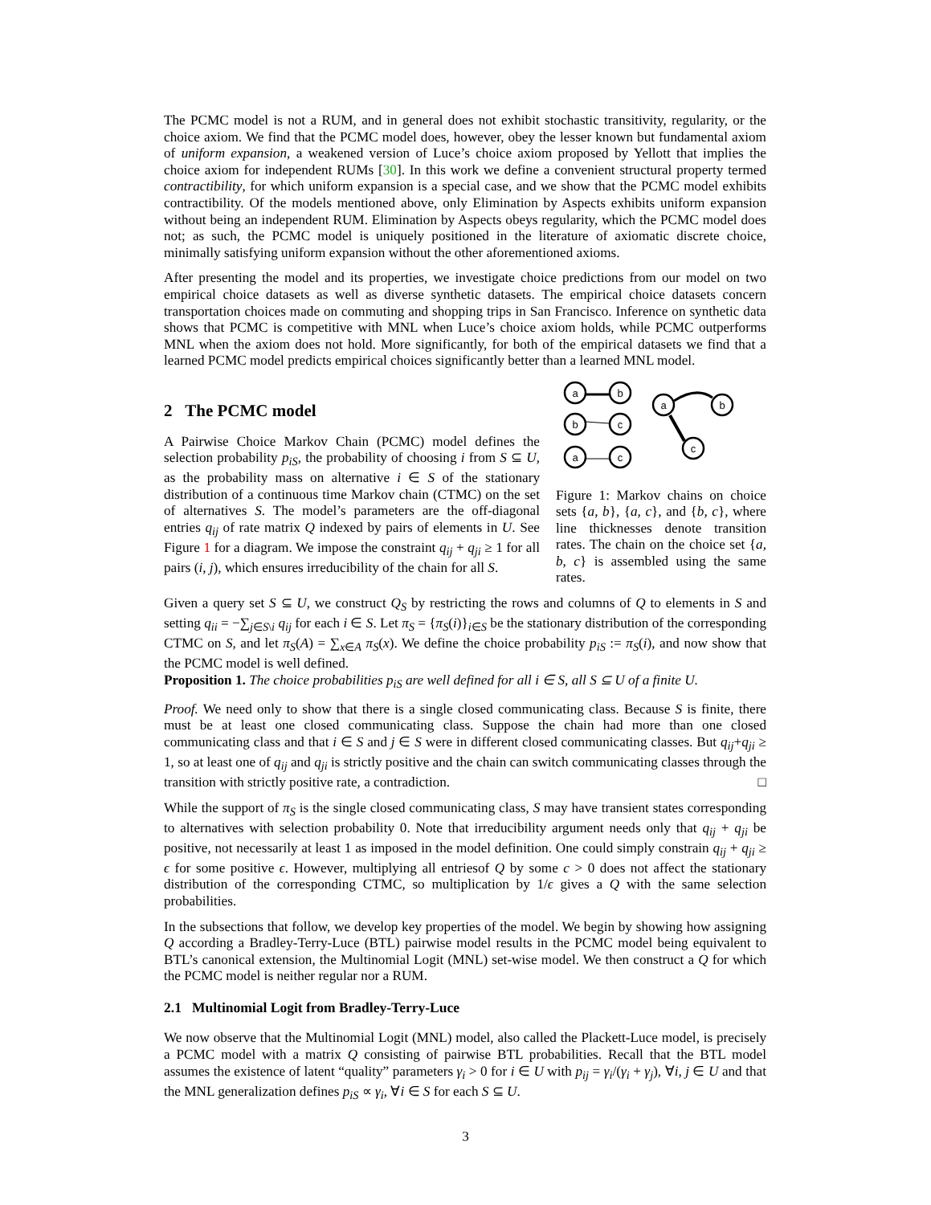The PCMC model is not a RUM, and in general does not exhibit stochastic transitivity, regularity, or the choice axiom. We find that the PCMC model does, however, obey the lesser known but fundamental axiom of uniform expansion, a weakened version of Luce’s choice axiom proposed by Yellott that implies the choice axiom for independent RUMs [30]. In this work we define a convenient structural property termed contractibility, for which uniform expansion is a special case, and we show that the PCMC model exhibits contractibility. Of the models mentioned above, only Elimination by Aspects exhibits uniform expansion without being an independent RUM. Elimination by Aspects obeys regularity, which the PCMC model does not; as such, the PCMC model is uniquely positioned in the literature of axiomatic discrete choice, minimally satisfying uniform expansion without the other aforementioned axioms.
After presenting the model and its properties, we investigate choice predictions from our model on two empirical choice datasets as well as diverse synthetic datasets. The empirical choice datasets concern transportation choices made on commuting and shopping trips in San Francisco. Inference on synthetic data shows that PCMC is competitive with MNL when Luce’s choice axiom holds, while PCMC outperforms MNL when the axiom does not hold. More significantly, for both of the empirical datasets we find that a learned PCMC model predicts empirical choices significantly better than a learned MNL model.
2 The PCMC model
A Pairwise Choice Markov Chain (PCMC) model defines the selection probability p<sub>iS</sub>, the probability of choosing i from S ⊆ U, as the probability mass on alternative i ∈ S of the stationary distribution of a continuous time Markov chain (CTMC) on the set of alternatives S. The model’s parameters are the off-diagonal entries q<sub>ij</sub> of rate matrix Q indexed by pairs of elements in U. See Figure 1 for a diagram. We impose the constraint q<sub>ij</sub> + q<sub>ji</sub> ≥ 1 for all pairs (i, j), which ensures irreducibility of the chain for all S.
a
b
b
c
a
c
a
b
c
Figure 1: Markov chains on choice sets {a, b}, {a, c}, and {b, c}, where line thicknesses denote transition rates. The chain on the choice set {a, b, c} is assembled using the same rates.
Given a query set S ⊆ U, we construct Q<sub>S</sub> by restricting the rows and columns of Q to elements in S and setting q<sub>ii</sub> = −∑<sub>j∈S\i</sub> q<sub>ij</sub> for each i ∈ S. Let π<sub>S</sub> = {π<sub>S</sub>(i)}<sub>i∈S</sub> be the stationary distribution of the corresponding CTMC on S, and let π<sub>S</sub>(A) = ∑<sub>x∈A</sub> π<sub>S</sub>(x). We define the choice probability p<sub>iS</sub> := π<sub>S</sub>(i), and now show that the PCMC model is well defined.
Proposition 1. The choice probabilities p<sub>iS</sub> are well defined for all i ∈ S, all S ⊆ U of a finite U.
Proof. We need only to show that there is a single closed communicating class. Because S is finite, there must be at least one closed communicating class. Suppose the chain had more than one closed communicating class and that i ∈ S and j ∈ S were in different closed communicating classes. But q<sub>ij</sub>+q<sub>ji</sub> ≥ 1, so at least one of q<sub>ij</sub> and q<sub>ji</sub> is strictly positive and the chain can switch communicating classes through the transition with strictly positive rate, a contradiction. □
While the support of π<sub>S</sub> is the single closed communicating class, S may have transient states corresponding to alternatives with selection probability 0. Note that irreducibility argument needs only that q<sub>ij</sub> + q<sub>ji</sub> be positive, not necessarily at least 1 as imposed in the model definition. One could simply constrain q<sub>ij</sub> + q<sub>ji</sub> ≥ ϵ for some positive ϵ. However, multiplying all entriesof Q by some c > 0 does not affect the stationary distribution of the corresponding CTMC, so multiplication by 1/ϵ gives a Q with the same selection probabilities.
In the subsections that follow, we develop key properties of the model. We begin by showing how assigning Q according a Bradley-Terry-Luce (BTL) pairwise model results in the PCMC model being equivalent to BTL’s canonical extension, the Multinomial Logit (MNL) set-wise model. We then construct a Q for which the PCMC model is neither regular nor a RUM.
2.1 Multinomial Logit from Bradley-Terry-Luce
We now observe that the Multinomial Logit (MNL) model, also called the Plackett-Luce model, is precisely a PCMC model with a matrix Q consisting of pairwise BTL probabilities. Recall that the BTL model assumes the existence of latent “quality” parameters γ<sub>i</sub> > 0 for i ∈ U with p<sub>ij</sub> = γ<sub>i</sub>/(γ<sub>i</sub> + γ<sub>j</sub>), ∀i, j ∈ U and that the MNL generalization defines p<sub>iS</sub> ∝ γ<sub>i</sub>, ∀i ∈ S for each S ⊆ U.
3